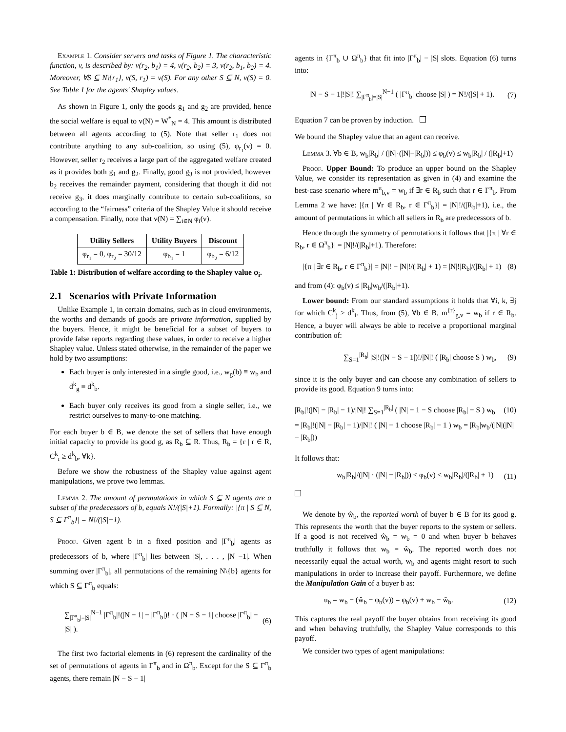Example 1. Consider servers and tasks of Figure 1. The characteristic function, v, is described by: v(r<sub>2</sub>, b<sub>1</sub>) = 4, v(r<sub>2</sub>, b<sub>2</sub>) = 3, v(r<sub>2</sub>, b<sub>1</sub>, b<sub>2</sub>) = 4. Moreover, ∀S ⊆ N\{r<sub>1</sub>}, v(S, r<sub>1</sub>) = v(S). For any other S ⊆ N, v(S) = 0. See Table 1 for the agents' Shapley values.
As shown in Figure 1, only the goods g<sub>1</sub> and g<sub>2</sub> are provided, hence the social welfare is equal to v(N) = W<sup>*</sup><sub>N</sub> = 4. This amount is distributed between all agents according to (5). Note that seller r<sub>1</sub> does not contribute anything to any sub-coalition, so using (5), φ<sub>r<sub>1</sub></sub>(v) = 0. However, seller r<sub>2</sub> receives a large part of the aggregated welfare created as it provides both g<sub>1</sub> and g<sub>2</sub>. Finally, good g<sub>3</sub> is not provided, however b<sub>2</sub> receives the remainder payment, considering that though it did not receive g<sub>3</sub>, it does marginally contribute to certain sub-coalitions, so according to the “fairness” criteria of the Shapley Value it should receive a compensation. Finally, note that v(N) = ∑<sub>i∈N</sub> φ<sub>i</sub>(v).
| Utility Sellers | Utility Buyers | Discount |
| --- | --- | --- |
| φ<sub>r<sub>1</sub></sub> = 0, φ<sub>r<sub>2</sub></sub> = 30/12 | φ<sub>b<sub>1</sub></sub> = 1 | φ<sub>b<sub>2</sub></sub> = 6/12 |
Table 1: Distribution of welfare according to the Shapley value φ<sub>i</sub>.
2.1 Scenarios with Private Information
Unlike Example 1, in certain domains, such as in cloud environments, the worths and demands of goods are private information, supplied by the buyers. Hence, it might be beneficial for a subset of buyers to provide false reports regarding these values, in order to receive a higher Shapley value. Unless stated otherwise, in the remainder of the paper we hold by two assumptions:
Each buyer is only interested in a single good, i.e., w<sub>g</sub>(b) ≡ w<sub>b</sub> and d<sup>k</sup><sub>g</sub> ≡ d<sup>k</sup><sub>b</sub>.
Each buyer only receives its good from a single seller, i.e., we restrict ourselves to many-to-one matching.
For each buyer b ∈ B, we denote the set of sellers that have enough initial capacity to provide its good g, as R<sub>b</sub> ⊆ R. Thus, R<sub>b</sub> = {r | r ∈ R, C<sup>k</sup><sub>r</sub> ≥ d<sup>k</sup><sub>b</sub>, ∀k}.
Before we show the robustness of the Shapley value against agent manipulations, we prove two lemmas.
Lemma 2. The amount of permutations in which S ⊆ N agents are a subset of the predecessors of b, equals N!/(|S|+1). Formally: |{π | S ⊆ N, S ⊆ Γ<sup>π</sup><sub>b</sub>}| = N!/(|S|+1).
Proof. Given agent b in a fixed position and |Γ<sup>π</sup><sub>b</sub>| agents as predecessors of b, where |Γ<sup>π</sup><sub>b</sub>| lies between |S|, . . . , |N −1|. When summing over |Γ<sup>π</sup><sub>b</sub>|, all permutations of the remaining N\{b} agents for which S ⊆ Γ<sup>π</sup><sub>b</sub> equals:
∑<sub>|Γ<sup>π</sup><sub>b</sub>|=|S|</sub><sup>N−1</sup> |Γ<sup>π</sup><sub>b</sub>|!(|N − 1| − |Γ<sup>π</sup><sub>b</sub>|)! · ( |N − S − 1| choose |Γ<sup>π</sup><sub>b</sub>| − |S| ). (6)
The first two factorial elements in (6) represent the cardinality of the set of permutations of agents in Γ<sup>π</sup><sub>b</sub> and in Ω<sup>π</sup><sub>b</sub>. Except for the S ⊆ Γ<sup>π</sup><sub>b</sub> agents, there remain |N − S − 1|
agents in {Γ<sup>π</sup><sub>b</sub> ∪ Ω<sup>π</sup><sub>b</sub>} that fit into |Γ<sup>π</sup><sub>b</sub>| − |S| slots. Equation (6) turns into:
|N − S − 1|!|S|! ∑<sub>|Γ<sup>π</sup><sub>b</sub>|=|S|</sub><sup>N−1</sup> ( |Γ<sup>π</sup><sub>b</sub>| choose |S| ) = N!/(|S| + 1). (7)
Equation 7 can be proven by induction.
We bound the Shapley value that an agent can receive.
Lemma 3. ∀b ∈ B, w<sub>b</sub>|R<sub>b</sub>| / (|N|·(|N|−|R<sub>b</sub>|)) ≤ φ<sub>b</sub>(v) ≤ w<sub>b</sub>|R<sub>b</sub>| / (|R<sub>b</sub>|+1)
Proof. Upper Bound: To produce an upper bound on the Shapley Value, we consider its representation as given in (4) and examine the best-case scenario where m<sup>π</sup><sub>b,v</sub> = w<sub>b</sub> if ∃r ∈ R<sub>b</sub> such that r ∈ Γ<sup>π</sup><sub>b</sub>. From Lemma 2 we have: |{π | ∀r ∈ R<sub>b</sub>, r ∈ Γ<sup>π</sup><sub>b</sub>}| = |N|!/(|R<sub>b</sub>|+1), i.e., the amount of permutations in which all sellers in R<sub>b</sub> are predecessors of b.
Hence through the symmetry of permutations it follows that |{π | ∀r ∈ R<sub>b</sub>, r ∈ Ω<sup>π</sup><sub>b</sub>}| = |N|!/(|R<sub>b</sub>|+1). Therefore:
|{π | ∃r ∈ R<sub>b</sub>, r ∈ Γ<sup>π</sup><sub>b</sub>}| = |N|! − |N|!/(|R<sub>b</sub>| + 1) = |N|!|R<sub>b</sub>|/(|R<sub>b</sub>| + 1) (8)
and from (4): φ<sub>b</sub>(v) ≤ |R<sub>b</sub>|w<sub>b</sub>/(|R<sub>b</sub>|+1).
Lower bound: From our standard assumptions it holds that ∀i, k, ∃j for which C<sup>k</sup><sub>j</sub> ≥ d<sup>k</sup><sub>i</sub>. Thus, from (5), ∀b ∈ B, m<sup>{r}</sup><sub>g,v</sub> = w<sub>b</sub> if r ∈ R<sub>b</sub>. Hence, a buyer will always be able to receive a proportional marginal contribution of:
∑<sub>S=1</sub><sup>|R<sub>b</sub>|</sup> |S|!(|N − S − 1|)!/|N|! ( |R<sub>b</sub>| choose S ) w<sub>b</sub>, (9)
since it is the only buyer and can choose any combination of sellers to provide its good. Equation 9 turns into:
|R<sub>b</sub>|!(|N| − |R<sub>b</sub>| − 1)/|N|! ∑<sub>S=1</sub><sup>|R<sub>b</sub>|</sup> ( |N| − 1 − S choose |R<sub>b</sub>| − S ) w<sub>b</sub> (10)
= |R<sub>b</sub>|!(|N| − |R<sub>b</sub>| − 1)/|N|! ( |N| − 1 choose |R<sub>b</sub>| − 1 ) w<sub>b</sub> = |R<sub>b</sub>|w<sub>b</sub>/(|N|(|N| − |R<sub>b</sub>|))
It follows that:
w<sub>b</sub>|R<sub>b</sub>|/(|N| · (|N| − |R<sub>b</sub>|)) ≤ φ<sub>b</sub>(v) ≤ w<sub>b</sub>|R<sub>b</sub>|/(|R<sub>b</sub>| + 1) (11)
We denote by ŵ<sub>b</sub>, the reported worth of buyer b ∈ B for its good g. This represents the worth that the buyer reports to the system or sellers. If a good is not received ŵ<sub>b</sub> = w<sub>b</sub> = 0 and when buyer b behaves truthfully it follows that w<sub>b</sub> = ŵ<sub>b</sub>. The reported worth does not necessarily equal the actual worth, w<sub>b</sub> and agents might resort to such manipulations in order to increase their payoff. Furthermore, we define the Manipulation Gain of a buyer b as:
u<sub>b</sub> = w<sub>b</sub> − (ŵ<sub>b</sub> − φ<sub>b</sub>(v)) = φ<sub>b</sub>(v) + w<sub>b</sub> − ŵ<sub>b</sub>. (12)
This captures the real payoff the buyer obtains from receiving its good and when behaving truthfully, the Shapley Value corresponds to this payoff.
We consider two types of agent manipulations: